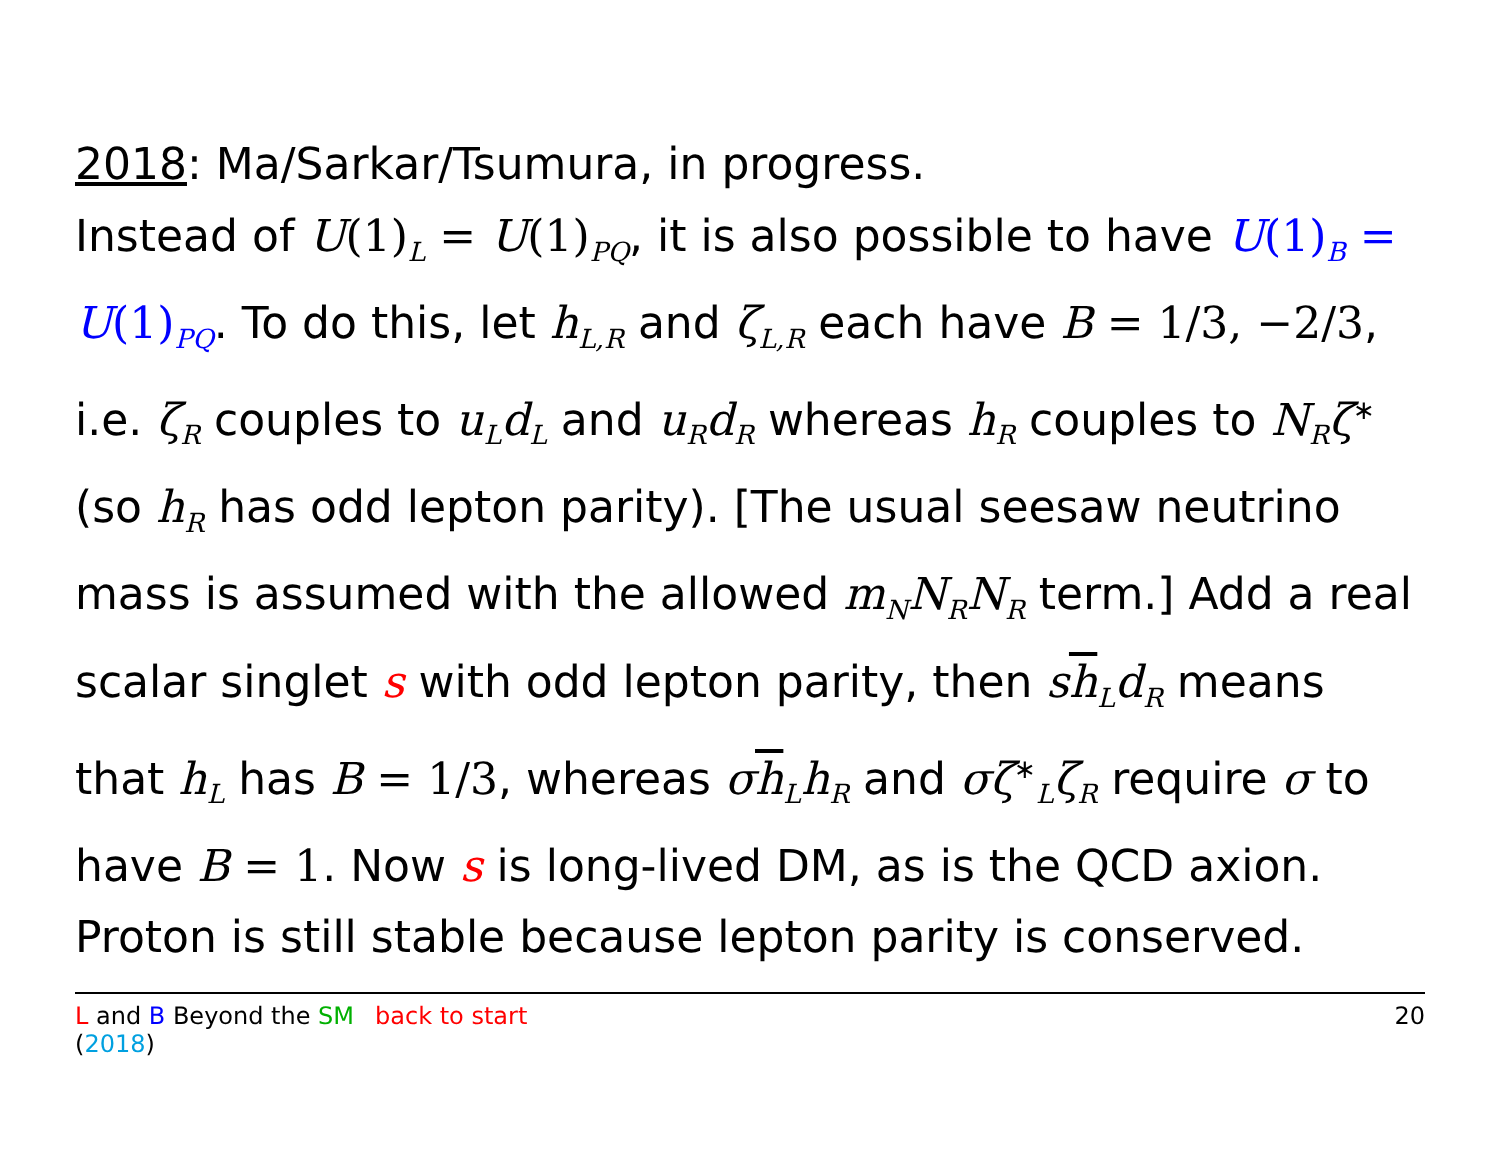2018: Ma/Sarkar/Tsumura, in progress.
Instead of U(1)<sub>L</sub> = U(1)<sub>PQ</sub>, it is also possible to have U(1)<sub>B</sub> = U(1)<sub>PQ</sub>. To do this, let h<sub>L,R</sub> and ζ<sub>L,R</sub> each have B = 1/3, −2/3, i.e. ζ<sub>R</sub> couples to u<sub>L</sub>d<sub>L</sub> and u<sub>R</sub>d<sub>R</sub> whereas h<sub>R</sub> couples to N<sub>R</sub>ζ<sup>∗</sup> (so h<sub>R</sub> has odd lepton parity). [The usual seesaw neutrino mass is assumed with the allowed m<sub>N</sub>N<sub>R</sub>N<sub>R</sub> term.] Add a real scalar singlet s with odd lepton parity, then sh<sub>L</sub>d<sub>R</sub> means that h<sub>L</sub> has B = 1/3, whereas σh<sub>L</sub>h<sub>R</sub> and σζ<sup>∗</sup><sub>L</sub>ζ<sub>R</sub> require σ to have B = 1. Now s is long-lived DM, as is the QCD axion. Proton is still stable because lepton parity is conserved.
L and B Beyond the SM (2018) back to start 20